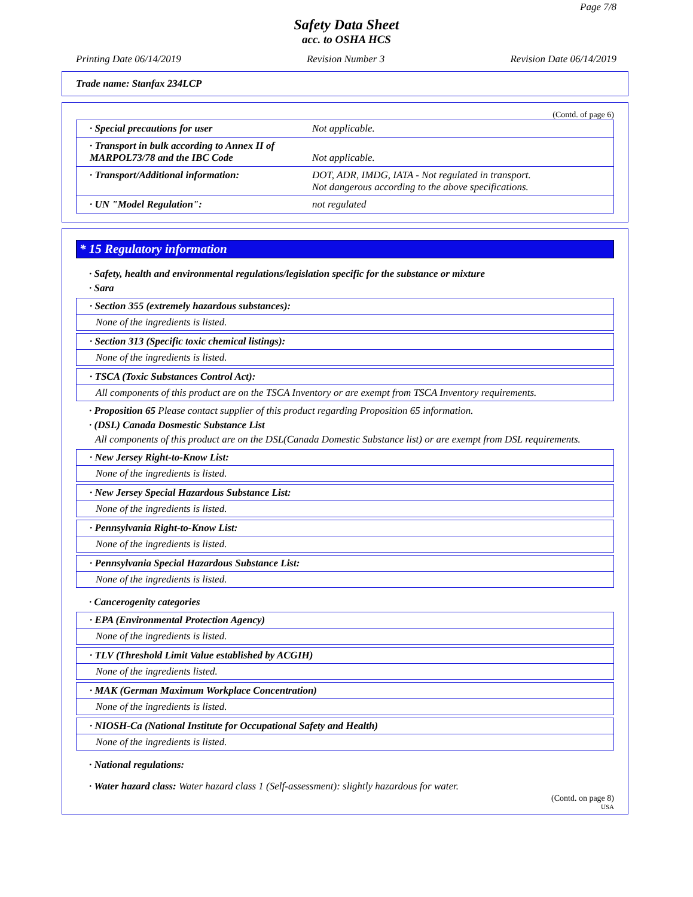Page 7/8
Safety Data Sheet
acc. to OSHA HCS
Printing Date 06/14/2019 Revision Number 3 Revision Date 06/14/2019
Trade name: Stanfax 234LCP
(Contd. of page 6)
| · Special precautions for user | Not applicable. |
| · Transport in bulk according to Annex II of MARPOL73/78 and the IBC Code | Not applicable. |
| · Transport/Additional information: | DOT, ADR, IMDG, IATA - Not regulated in transport. Not dangerous according to the above specifications. |
| · UN "Model Regulation": | not regulated |
* 15 Regulatory information
· Safety, health and environmental regulations/legislation specific for the substance or mixture
· Sara
· Section 355 (extremely hazardous substances):
None of the ingredients is listed.
· Section 313 (Specific toxic chemical listings):
None of the ingredients is listed.
· TSCA (Toxic Substances Control Act):
All components of this product are on the TSCA Inventory or are exempt from TSCA Inventory requirements.
· Proposition 65 Please contact supplier of this product regarding Proposition 65 information.
· (DSL) Canada Dosmestic Substance List
All components of this product are on the DSL(Canada Domestic Substance list) or are exempt from DSL requirements.
· New Jersey Right-to-Know List:
None of the ingredients is listed.
· New Jersey Special Hazardous Substance List:
None of the ingredients is listed.
· Pennsylvania Right-to-Know List:
None of the ingredients is listed.
· Pennsylvania Special Hazardous Substance List:
None of the ingredients is listed.
· Cancerogenity categories
· EPA (Environmental Protection Agency)
None of the ingredients is listed.
· TLV (Threshold Limit Value established by ACGIH)
None of the ingredients listed.
· MAK (German Maximum Workplace Concentration)
None of the ingredients is listed.
· NIOSH-Ca (National Institute for Occupational Safety and Health)
None of the ingredients is listed.
· National regulations:
· Water hazard class: Water hazard class 1 (Self-assessment): slightly hazardous for water.
(Contd. on page 8)
USA